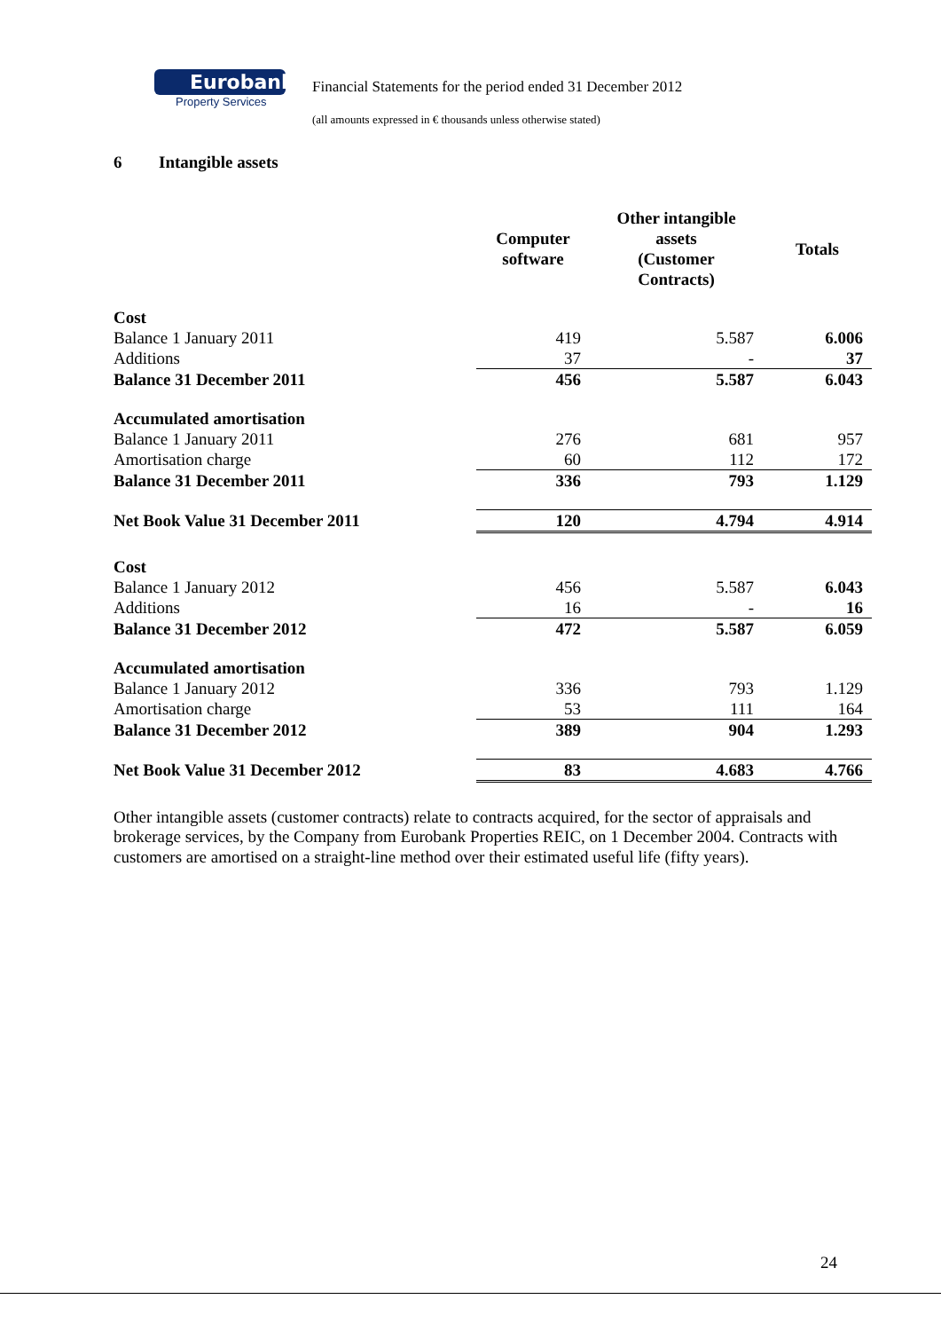Eurobank
Property Services
Financial Statements for the period ended 31 December 2012
(all amounts expressed in € thousands unless otherwise stated)
6 Intangible assets
| | Computer software | Other intangible assets (Customer Contracts) | Totals |
| --- | --- | --- | --- |
| Cost | | | |
| Balance 1 January 2011 | 419 | 5.587 | 6.006 |
| Additions | 37 | - | 37 |
| Balance 31 December 2011 | 456 | 5.587 | 6.043 |
| Accumulated amortisation | | | |
| Balance 1 January 2011 | 276 | 681 | 957 |
| Amortisation charge | 60 | 112 | 172 |
| Balance 31 December 2011 | 336 | 793 | 1.129 |
| Net Book Value 31 December 2011 | 120 | 4.794 | 4.914 |
| Cost | | | |
| Balance 1 January 2012 | 456 | 5.587 | 6.043 |
| Additions | 16 | - | 16 |
| Balance 31 December 2012 | 472 | 5.587 | 6.059 |
| Accumulated amortisation | | | |
| Balance 1 January 2012 | 336 | 793 | 1.129 |
| Amortisation charge | 53 | 111 | 164 |
| Balance 31 December 2012 | 389 | 904 | 1.293 |
| Net Book Value 31 December 2012 | 83 | 4.683 | 4.766 |
Other intangible assets (customer contracts) relate to contracts acquired, for the sector of appraisals and brokerage services, by the Company from Eurobank Properties REIC, on 1 December 2004. Contracts with customers are amortised on a straight-line method over their estimated useful life (fifty years).
24